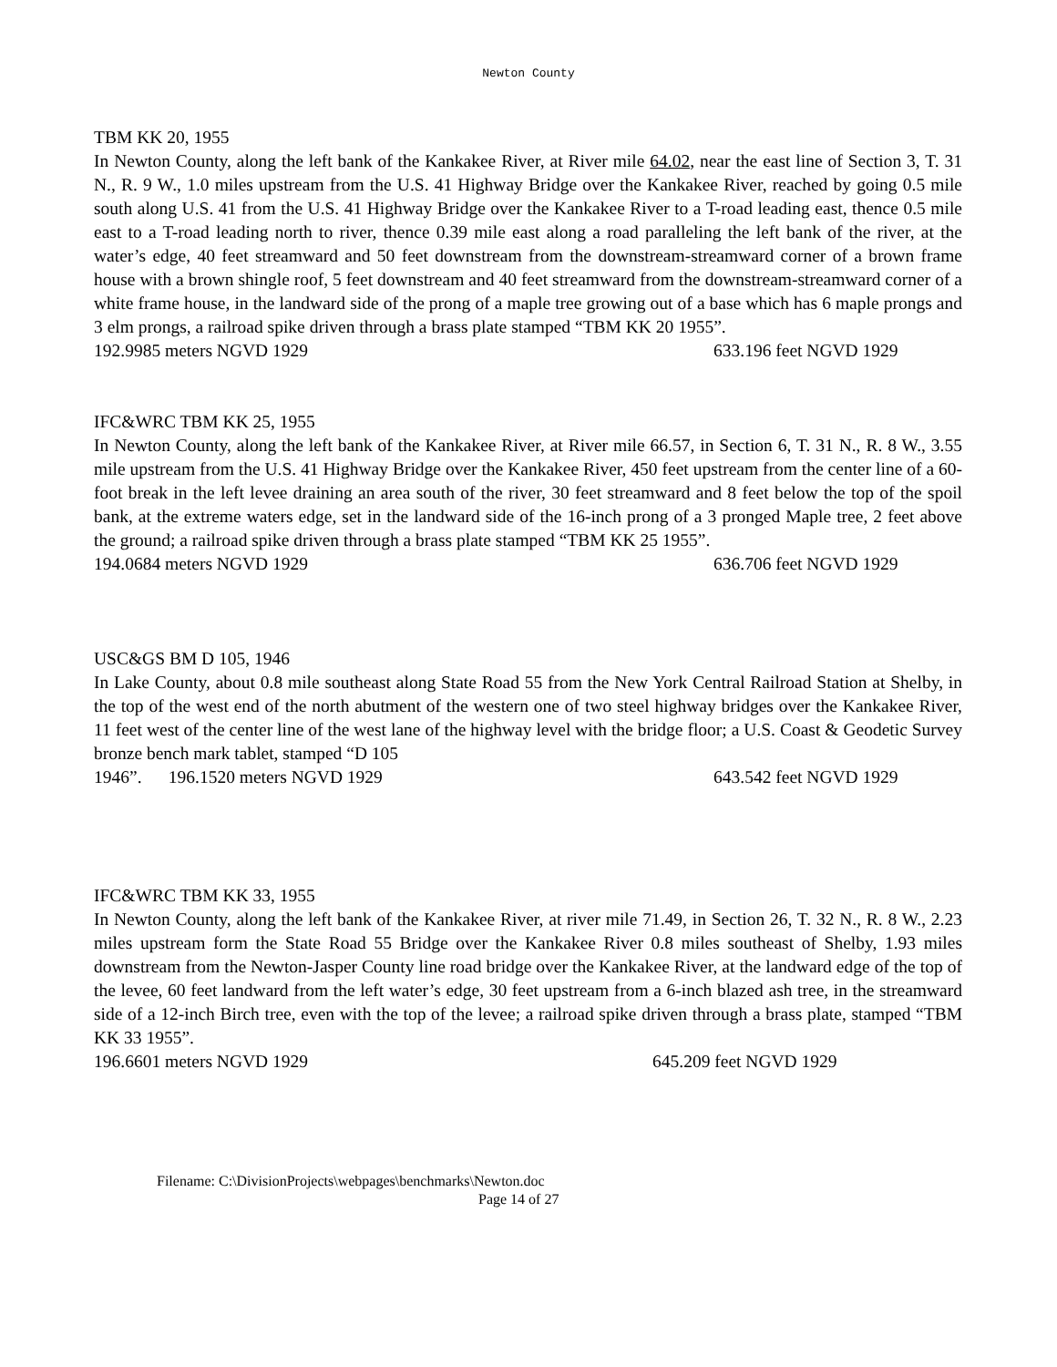Newton County
TBM KK 20, 1955
In Newton County, along the left bank of the Kankakee River, at River mile 64.02, near the east line of Section 3, T. 31 N., R. 9 W., 1.0 miles upstream from the U.S. 41 Highway Bridge over the Kankakee River, reached by going 0.5 mile south along U.S. 41 from the U.S. 41 Highway Bridge over the Kankakee River to a T-road leading east, thence 0.5 mile east to a T-road leading north to river, thence 0.39 mile east along a road paralleling the left bank of the river, at the water’s edge, 40 feet streamward and 50 feet downstream from the downstream-streamward corner of a brown frame house with a brown shingle roof, 5 feet downstream and 40 feet streamward from the downstream-streamward corner of a white frame house, in the landward side of the prong of a maple tree growing out of a base which has 6 maple prongs and 3 elm prongs, a railroad spike driven through a brass plate stamped “TBM KK 20 1955”.
192.9985 meters NGVD 1929 633.196 feet NGVD 1929
IFC&WRC TBM KK 25, 1955
In Newton County, along the left bank of the Kankakee River, at River mile 66.57, in Section 6, T. 31 N., R. 8 W., 3.55 mile upstream from the U.S. 41 Highway Bridge over the Kankakee River, 450 feet upstream from the center line of a 60- foot break in the left levee draining an area south of the river, 30 feet streamward and 8 feet below the top of the spoil bank, at the extreme waters edge, set in the landward side of the 16-inch prong of a 3 pronged Maple tree, 2 feet above the ground; a railroad spike driven through a brass plate stamped “TBM KK 25 1955”.
194.0684 meters NGVD 1929 636.706 feet NGVD 1929
USC&GS BM D 105, 1946
In Lake County, about 0.8 mile southeast along State Road 55 from the New York Central Railroad Station at Shelby, in the top of the west end of the north abutment of the western one of two steel highway bridges over the Kankakee River, 11 feet west of the center line of the west lane of the highway level with the bridge floor; a U.S. Coast & Geodetic Survey bronze bench mark tablet, stamped “D 105
1946”. 196.1520 meters NGVD 1929 643.542 feet NGVD 1929
IFC&WRC TBM KK 33, 1955
In Newton County, along the left bank of the Kankakee River, at river mile 71.49, in Section 26, T. 32 N., R. 8 W., 2.23 miles upstream form the State Road 55 Bridge over the Kankakee River 0.8 miles southeast of Shelby, 1.93 miles downstream from the Newton-Jasper County line road bridge over the Kankakee River, at the landward edge of the top of the levee, 60 feet landward from the left water’s edge, 30 feet upstream from a 6-inch blazed ash tree, in the streamward side of a 12-inch Birch tree, even with the top of the levee; a railroad spike driven through a brass plate, stamped “TBM KK 33 1955”.
196.6601 meters NGVD 1929 645.209 feet NGVD 1929
Filename: C:\DivisionProjects\webpages\benchmarks\Newton.doc
Page 14 of 27